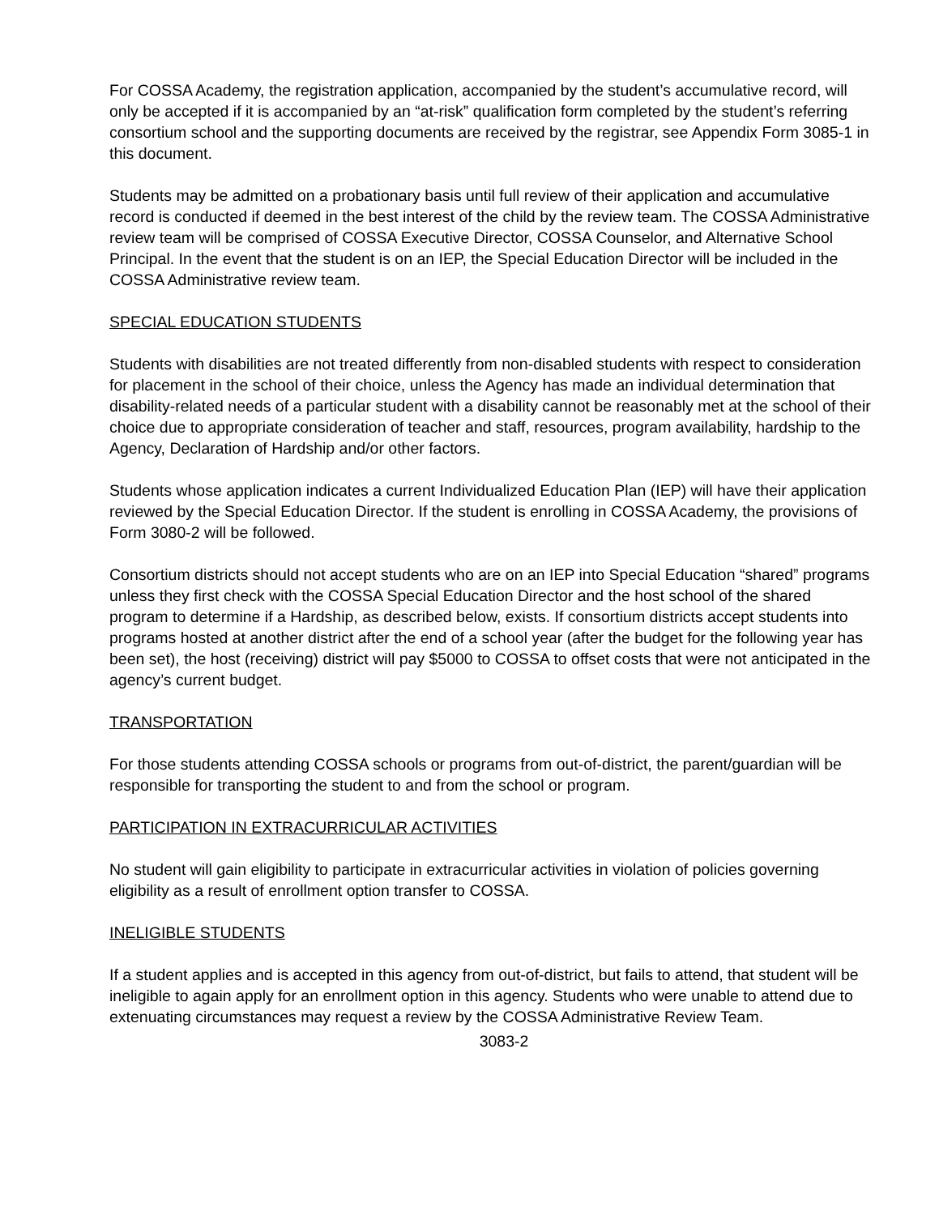For COSSA Academy, the registration application, accompanied by the student’s accumulative record, will only be accepted if it is accompanied by an “at-risk” qualification form completed by the student’s referring consortium school and the supporting documents are received by the registrar, see Appendix Form 3085-1 in this document.
Students may be admitted on a probationary basis until full review of their application and accumulative record is conducted if deemed in the best interest of the child by the review team. The COSSA Administrative review team will be comprised of COSSA Executive Director, COSSA Counselor, and Alternative School Principal. In the event that the student is on an IEP, the Special Education Director will be included in the COSSA Administrative review team.
SPECIAL EDUCATION STUDENTS
Students with disabilities are not treated differently from non-disabled students with respect to consideration for placement in the school of their choice, unless the Agency has made an individual determination that disability-related needs of a particular student with a disability cannot be reasonably met at the school of their choice due to appropriate consideration of teacher and staff, resources, program availability, hardship to the Agency, Declaration of Hardship and/or other factors.
Students whose application indicates a current Individualized Education Plan (IEP) will have their application reviewed by the Special Education Director. If the student is enrolling in COSSA Academy, the provisions of Form 3080-2 will be followed.
Consortium districts should not accept students who are on an IEP into Special Education “shared” programs unless they first check with the COSSA Special Education Director and the host school of the shared program to determine if a Hardship, as described below, exists. If consortium districts accept students into programs hosted at another district after the end of a school year (after the budget for the following year has been set), the host (receiving) district will pay $5000 to COSSA to offset costs that were not anticipated in the agency’s current budget.
TRANSPORTATION
For those students attending COSSA schools or programs from out-of-district, the parent/guardian will be responsible for transporting the student to and from the school or program.
PARTICIPATION IN EXTRACURRICULAR ACTIVITIES
No student will gain eligibility to participate in extracurricular activities in violation of policies governing eligibility as a result of enrollment option transfer to COSSA.
INELIGIBLE STUDENTS
If a student applies and is accepted in this agency from out-of-district, but fails to attend, that student will be ineligible to again apply for an enrollment option in this agency. Students who were unable to attend due to extenuating circumstances may request a review by the COSSA Administrative Review Team.
3083-2